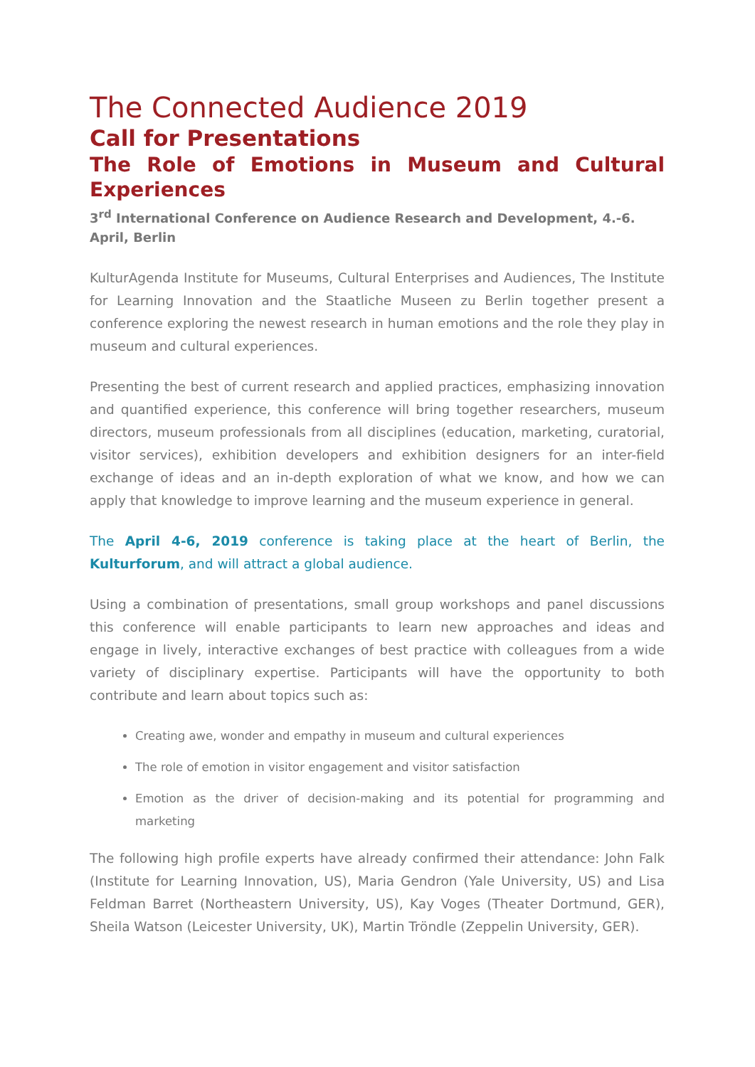The Connected Audience 2019
Call for Presentations
The Role of Emotions in Museum and Cultural Experiences
3<sup>rd</sup> International Conference on Audience Research and Development, 4.-6. April, Berlin
KulturAgenda Institute for Museums, Cultural Enterprises and Audiences, The Institute for Learning Innovation and the Staatliche Museen zu Berlin together present a conference exploring the newest research in human emotions and the role they play in museum and cultural experiences.
Presenting the best of current research and applied practices, emphasizing innovation and quantified experience, this conference will bring together researchers, museum directors, museum professionals from all disciplines (education, marketing, curatorial, visitor services), exhibition developers and exhibition designers for an inter-field exchange of ideas and an in-depth exploration of what we know, and how we can apply that knowledge to improve learning and the museum experience in general.
The April 4-6, 2019 conference is taking place at the heart of Berlin, the Kulturforum, and will attract a global audience.
Using a combination of presentations, small group workshops and panel discussions this conference will enable participants to learn new approaches and ideas and engage in lively, interactive exchanges of best practice with colleagues from a wide variety of disciplinary expertise. Participants will have the opportunity to both contribute and learn about topics such as:
Creating awe, wonder and empathy in museum and cultural experiences
The role of emotion in visitor engagement and visitor satisfaction
Emotion as the driver of decision-making and its potential for programming and marketing
The following high profile experts have already confirmed their attendance: John Falk (Institute for Learning Innovation, US), Maria Gendron (Yale University, US) and Lisa Feldman Barret (Northeastern University, US), Kay Voges (Theater Dortmund, GER), Sheila Watson (Leicester University, UK), Martin Tröndle (Zeppelin University, GER).